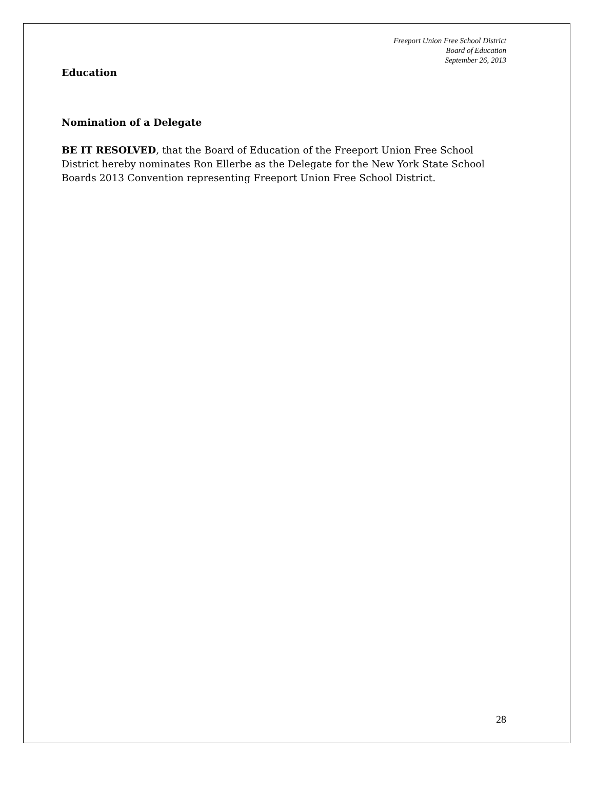Freeport Union Free School District
Board of Education
September 26, 2013
Education
Nomination of a Delegate
BE IT RESOLVED, that the Board of Education of the Freeport Union Free School District hereby nominates Ron Ellerbe as the Delegate for the New York State School Boards 2013 Convention representing Freeport Union Free School District.
28